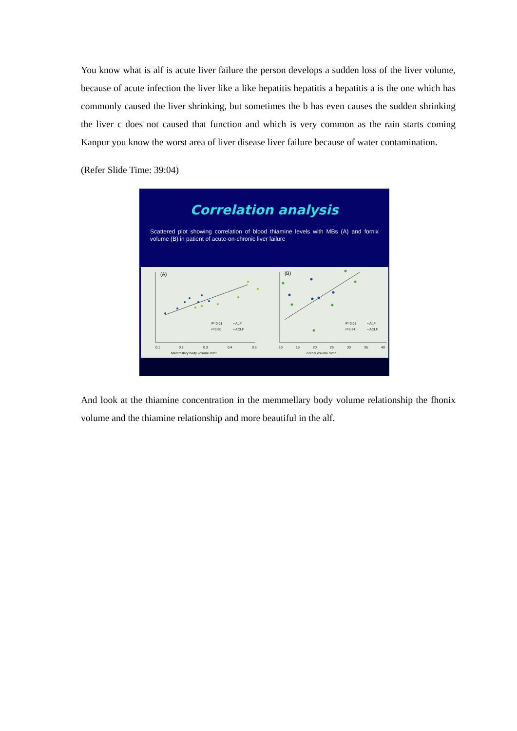You know what is alf is acute liver failure the person develops a sudden loss of the liver volume, because of acute infection the liver like a like hepatitis hepatitis a hepatitis a is the one which has commonly caused the liver shrinking, but sometimes the b has even causes the sudden shrinking the liver c does not caused that function and which is very common as the rain starts coming Kanpur you know the worst area of liver disease liver failure because of water contamination.
(Refer Slide Time: 39:04)
Correlation analysis
Scattered plot showing correlation of blood thiamine levels with MBs (A) and fornix volume (B) in patient of acute-on-chronic liver failure
(A)
P=0.01
• ALF
r=0.80
• ACLF
0.1
0.2
0.3
0.4
0.5
Mammillary body volume mm³
(B)
P=0.08
• ALF
r=0.34
• ACLF
10
15
20
25
30
35
40
Fornix volume mm³
And look at the thiamine concentration in the memmellary body volume relationship the fhonix volume and the thiamine relationship and more beautiful in the alf.